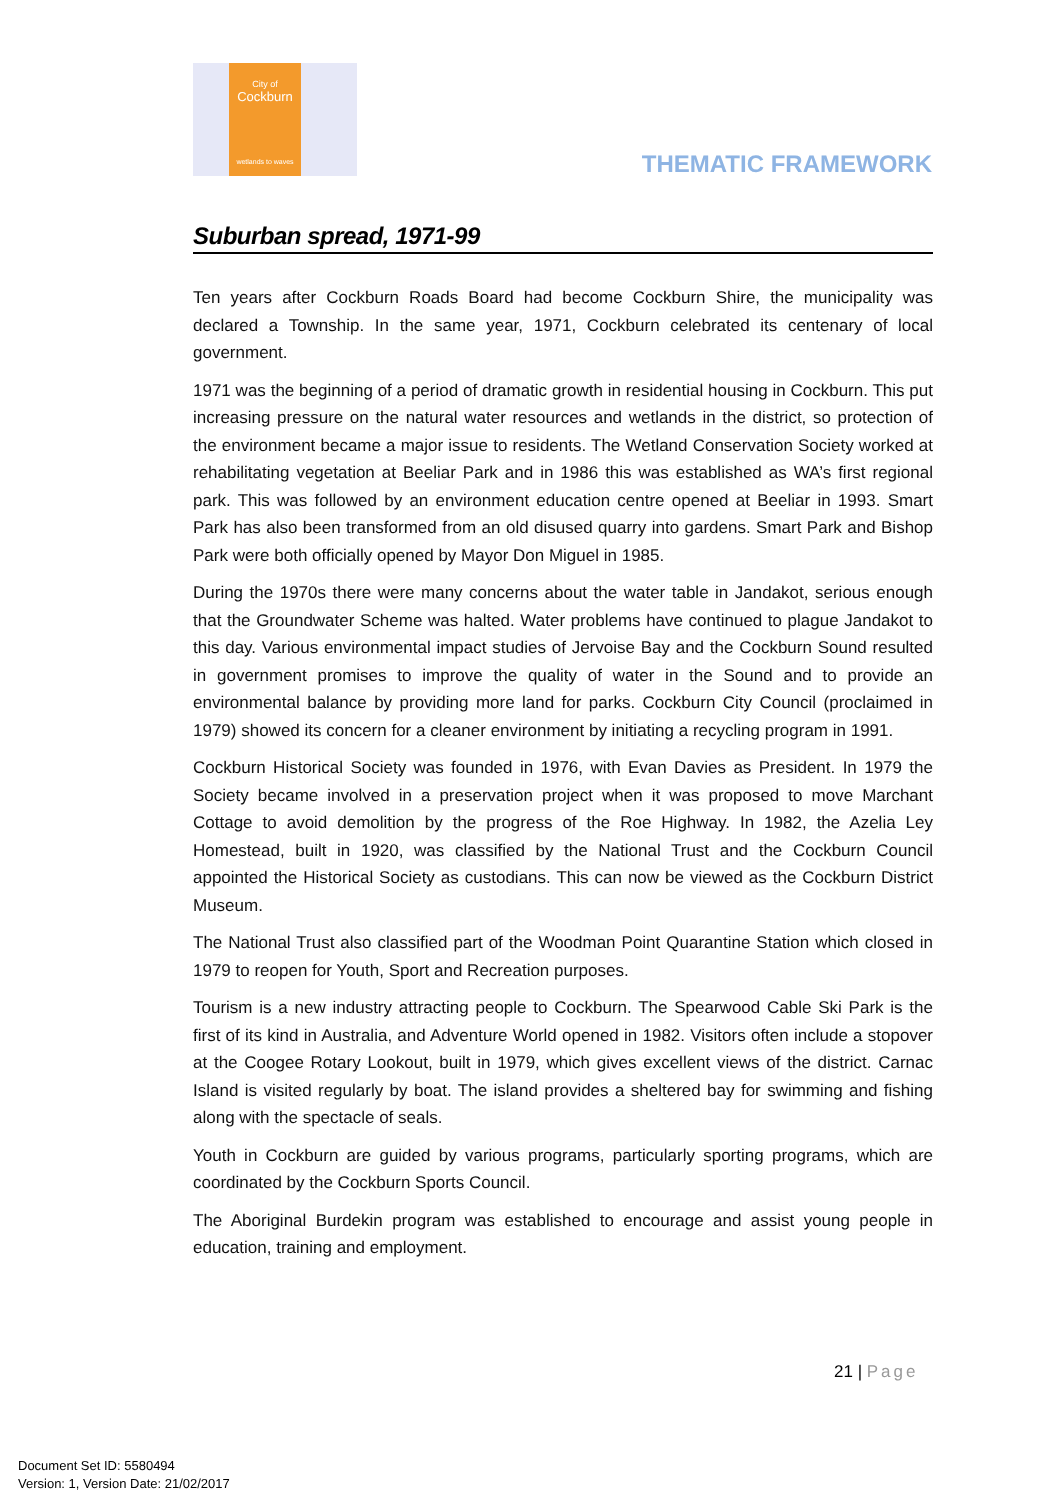City of
Cockburn
wetlands to waves
THEMATIC FRAMEWORK
Suburban spread, 1971-99
Ten years after Cockburn Roads Board had become Cockburn Shire, the municipality was declared a Township. In the same year, 1971, Cockburn celebrated its centenary of local government.
1971 was the beginning of a period of dramatic growth in residential housing in Cockburn. This put increasing pressure on the natural water resources and wetlands in the district, so protection of the environment became a major issue to residents. The Wetland Conservation Society worked at rehabilitating vegetation at Beeliar Park and in 1986 this was established as WA’s first regional park. This was followed by an environment education centre opened at Beeliar in 1993. Smart Park has also been transformed from an old disused quarry into gardens. Smart Park and Bishop Park were both officially opened by Mayor Don Miguel in 1985.
During the 1970s there were many concerns about the water table in Jandakot, serious enough that the Groundwater Scheme was halted. Water problems have continued to plague Jandakot to this day. Various environmental impact studies of Jervoise Bay and the Cockburn Sound resulted in government promises to improve the quality of water in the Sound and to provide an environmental balance by providing more land for parks. Cockburn City Council (proclaimed in 1979) showed its concern for a cleaner environment by initiating a recycling program in 1991.
Cockburn Historical Society was founded in 1976, with Evan Davies as President. In 1979 the Society became involved in a preservation project when it was proposed to move Marchant Cottage to avoid demolition by the progress of the Roe Highway. In 1982, the Azelia Ley Homestead, built in 1920, was classified by the National Trust and the Cockburn Council appointed the Historical Society as custodians. This can now be viewed as the Cockburn District Museum.
The National Trust also classified part of the Woodman Point Quarantine Station which closed in 1979 to reopen for Youth, Sport and Recreation purposes.
Tourism is a new industry attracting people to Cockburn. The Spearwood Cable Ski Park is the first of its kind in Australia, and Adventure World opened in 1982. Visitors often include a stopover at the Coogee Rotary Lookout, built in 1979, which gives excellent views of the district. Carnac Island is visited regularly by boat. The island provides a sheltered bay for swimming and fishing along with the spectacle of seals.
Youth in Cockburn are guided by various programs, particularly sporting programs, which are coordinated by the Cockburn Sports Council.
The Aboriginal Burdekin program was established to encourage and assist young people in education, training and employment.
21 | Page
Document Set ID: 5580494
Version: 1, Version Date: 21/02/2017